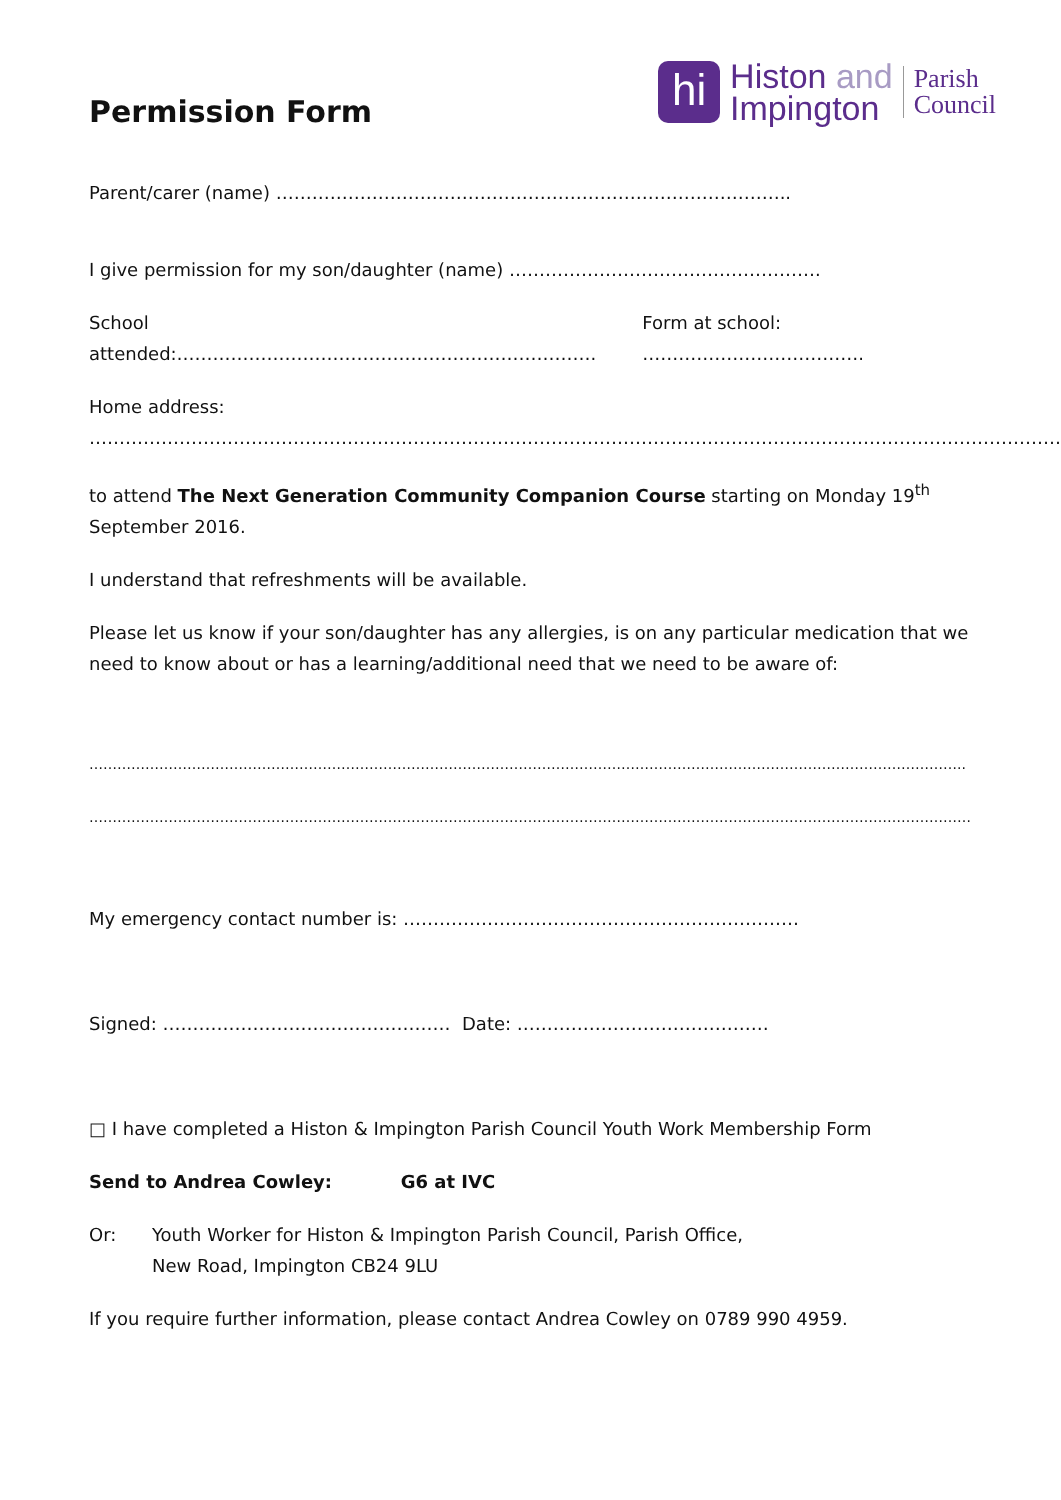hi
Histon and
Impington
Parish
Council
Permission Form
Parent/carer (name) …………………………………………………………………………..
I give permission for my son/daughter (name) …………………………………………….
School attended:…………………………………………………………….
Form at school: ……………………………….
Home address: ……………………………………………………………………………………………………………………………………………….
to attend The Next Generation Community Companion Course starting on Monday 19<sup>th</sup> September 2016.
I understand that refreshments will be available.
Please let us know if your son/daughter has any allergies, is on any particular medication that we need to know about or has a learning/additional need that we need to be aware of:
……………………………………………………………………………………………………………………………………………………………………..
………………………………………………………………………………………………………………………………………………………………………
My emergency contact number is: …………………………………………………………
Signed: ………………………………………… Date: ……………………………………
□ I have completed a Histon & Impington Parish Council Youth Work Membership Form
Send to Andrea Cowley: G6 at IVC
Or: Youth Worker for Histon & Impington Parish Council, Parish Office,
New Road, Impington CB24 9LU
If you require further information, please contact Andrea Cowley on 0789 990 4959.